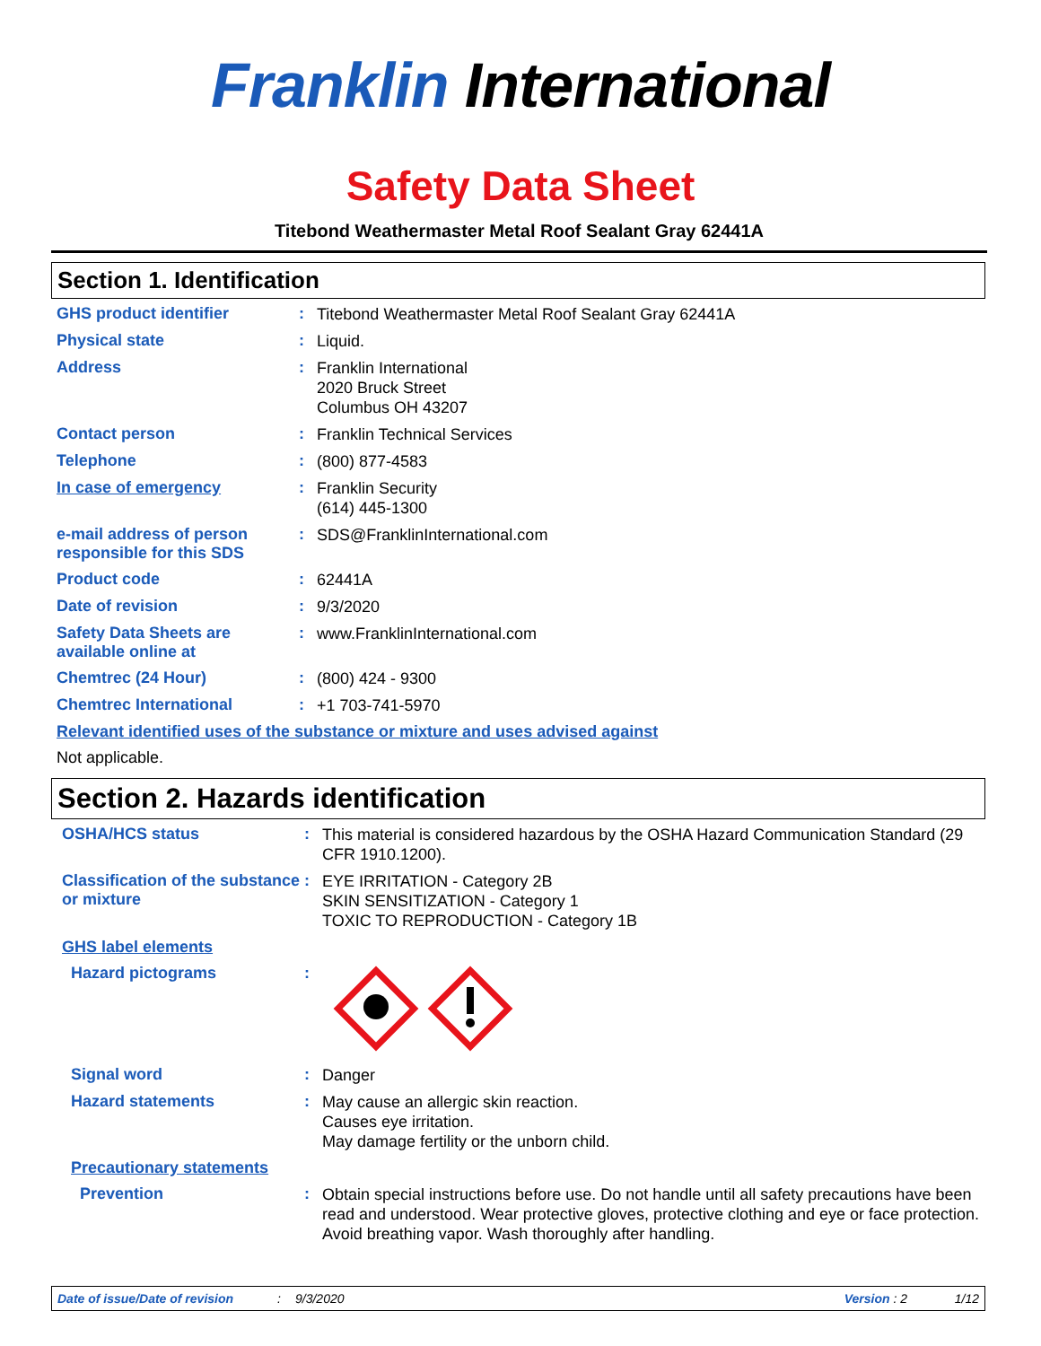Franklin International
Safety Data Sheet
Titebond Weathermaster Metal Roof Sealant Gray 62441A
Section 1. Identification
GHS product identifier :
Titebond Weathermaster Metal Roof Sealant Gray 62441A
Physical state :
Liquid.
Address :
Franklin International
2020 Bruck Street
Columbus OH 43207
Contact person :
Franklin Technical Services
Telephone :
(800) 877-4583
In case of emergency :
Franklin Security
(614) 445-1300
e-mail address of person responsible for this SDS
:
SDS@FranklinInternational.com
Product code :
62441A
Date of revision :
9/3/2020
Safety Data Sheets are available online at
:
www.FranklinInternational.com
Chemtrec (24 Hour) :
(800) 424 - 9300
Chemtrec International :
+1 703-741-5970
Relevant identified uses of the substance or mixture and uses advised against
Not applicable.
Section 2. Hazards identification
OSHA/HCS status :
This material is considered hazardous by the OSHA Hazard Communication Standard (29 CFR 1910.1200).
Classification of the substance or mixture
:
EYE IRRITATION - Category 2B
SKIN SENSITIZATION - Category 1
TOXIC TO REPRODUCTION - Category 1B
GHS label elements
Hazard pictograms :
Signal word :
Danger
Hazard statements :
May cause an allergic skin reaction.
Causes eye irritation.
May damage fertility or the unborn child.
Precautionary statements
Prevention :
Obtain special instructions before use. Do not handle until all safety precautions have been read and understood. Wear protective gloves, protective clothing and eye or face protection. Avoid breathing vapor. Wash thoroughly after handling.
Date of issue/Date of revision: 9/3/2020 Version : 2 1/12